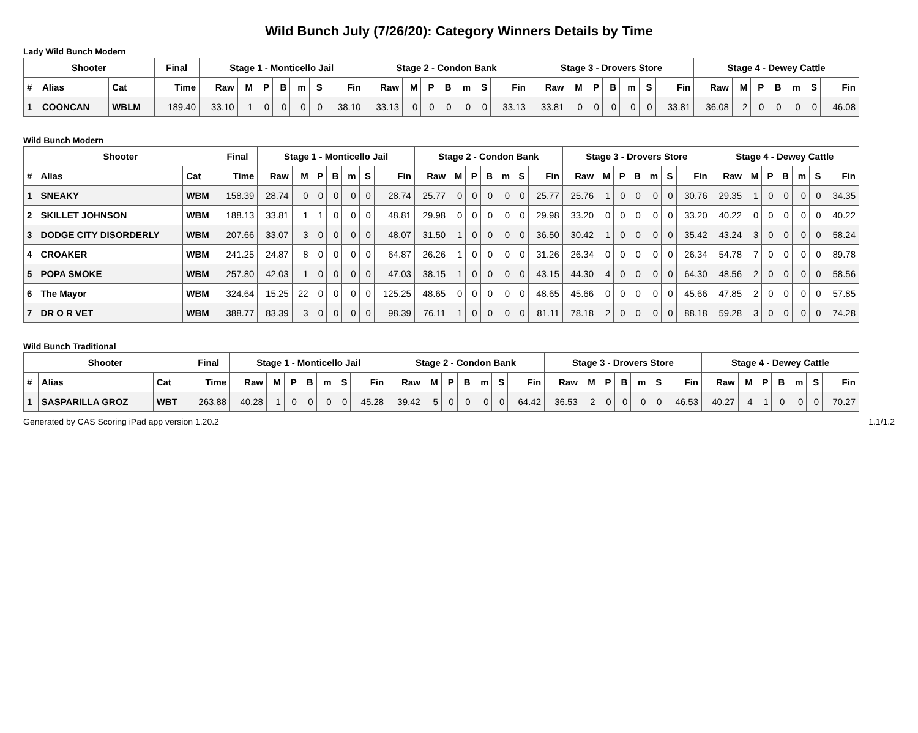Wild Bunch July (7/26/20): Category Winners Details by Time
Lady Wild Bunch Modern
| Shooter | | | Final | Stage 1 - Monticello Jail | | | | | | | Stage 2 - Condon Bank | | | | | | | Stage 3 - Drovers Store | | | | | | | Stage 4 - Dewey Cattle | | | | | | |
| --- | --- | --- | --- | --- | --- | --- | --- | --- | --- | --- | --- | --- | --- | --- | --- | --- | --- | --- | --- | --- | --- | --- | --- | --- | --- | --- | --- | --- | --- | --- | --- |
| # | Alias | Cat | Time | Raw | M | P | B | m | S | Fin | Raw | M | P | B | m | S | Fin | Raw | M | P | B | m | S | Fin | Raw | M | P | B | m | S | Fin |
| 1 | COONCAN | WBLM | 189.40 | 33.10 | 1 | 0 | 0 | 0 | 0 | 38.10 | 33.13 | 0 | 0 | 0 | 0 | 0 | 33.13 | 33.81 | 0 | 0 | 0 | 0 | 0 | 33.81 | 36.08 | 2 | 0 | 0 | 0 | 0 | 46.08 |
Wild Bunch Modern
| Shooter | | | Final | Stage 1 - Monticello Jail | | | | | | | Stage 2 - Condon Bank | | | | | | | Stage 3 - Drovers Store | | | | | | | Stage 4 - Dewey Cattle | | | | | | |
| --- | --- | --- | --- | --- | --- | --- | --- | --- | --- | --- | --- | --- | --- | --- | --- | --- | --- | --- | --- | --- | --- | --- | --- | --- | --- | --- | --- | --- | --- | --- | --- |
| # | Alias | Cat | Time | Raw | M | P | B | m | S | Fin | Raw | M | P | B | m | S | Fin | Raw | M | P | B | m | S | Fin | Raw | M | P | B | m | S | Fin |
| 1 | SNEAKY | WBM | 158.39 | 28.74 | 0 | 0 | 0 | 0 | 0 | 28.74 | 25.77 | 0 | 0 | 0 | 0 | 0 | 25.77 | 25.76 | 1 | 0 | 0 | 0 | 0 | 30.76 | 29.35 | 1 | 0 | 0 | 0 | 0 | 34.35 |
| 2 | SKILLET JOHNSON | WBM | 188.13 | 33.81 | 1 | 1 | 0 | 0 | 0 | 48.81 | 29.98 | 0 | 0 | 0 | 0 | 0 | 29.98 | 33.20 | 0 | 0 | 0 | 0 | 0 | 33.20 | 40.22 | 0 | 0 | 0 | 0 | 0 | 40.22 |
| 3 | DODGE CITY DISORDERLY | WBM | 207.66 | 33.07 | 3 | 0 | 0 | 0 | 0 | 48.07 | 31.50 | 1 | 0 | 0 | 0 | 0 | 36.50 | 30.42 | 1 | 0 | 0 | 0 | 0 | 35.42 | 43.24 | 3 | 0 | 0 | 0 | 0 | 58.24 |
| 4 | CROAKER | WBM | 241.25 | 24.87 | 8 | 0 | 0 | 0 | 0 | 64.87 | 26.26 | 1 | 0 | 0 | 0 | 0 | 31.26 | 26.34 | 0 | 0 | 0 | 0 | 0 | 26.34 | 54.78 | 7 | 0 | 0 | 0 | 0 | 89.78 |
| 5 | POPA SMOKE | WBM | 257.80 | 42.03 | 1 | 0 | 0 | 0 | 0 | 47.03 | 38.15 | 1 | 0 | 0 | 0 | 0 | 43.15 | 44.30 | 4 | 0 | 0 | 0 | 0 | 64.30 | 48.56 | 2 | 0 | 0 | 0 | 0 | 58.56 |
| 6 | The Mayor | WBM | 324.64 | 15.25 | 22 | 0 | 0 | 0 | 0 | 125.25 | 48.65 | 0 | 0 | 0 | 0 | 0 | 48.65 | 45.66 | 0 | 0 | 0 | 0 | 0 | 45.66 | 47.85 | 2 | 0 | 0 | 0 | 0 | 57.85 |
| 7 | DR O R VET | WBM | 388.77 | 83.39 | 3 | 0 | 0 | 0 | 0 | 98.39 | 76.11 | 1 | 0 | 0 | 0 | 0 | 81.11 | 78.18 | 2 | 0 | 0 | 0 | 0 | 88.18 | 59.28 | 3 | 0 | 0 | 0 | 0 | 74.28 |
Wild Bunch Traditional
| Shooter | | | Final | Stage 1 - Monticello Jail | | | | | | | Stage 2 - Condon Bank | | | | | | | Stage 3 - Drovers Store | | | | | | | Stage 4 - Dewey Cattle | | | | | | |
| --- | --- | --- | --- | --- | --- | --- | --- | --- | --- | --- | --- | --- | --- | --- | --- | --- | --- | --- | --- | --- | --- | --- | --- | --- | --- | --- | --- | --- | --- | --- | --- |
| # | Alias | Cat | Time | Raw | M | P | B | m | S | Fin | Raw | M | P | B | m | S | Fin | Raw | M | P | B | m | S | Fin | Raw | M | P | B | m | S | Fin |
| 1 | SASPARILLA GROZ | WBT | 263.88 | 40.28 | 1 | 0 | 0 | 0 | 0 | 45.28 | 39.42 | 5 | 0 | 0 | 0 | 0 | 64.42 | 36.53 | 2 | 0 | 0 | 0 | 0 | 46.53 | 40.27 | 4 | 1 | 0 | 0 | 0 | 70.27 |
Generated by CAS Scoring iPad app version 1.20.2 1.1/1.2